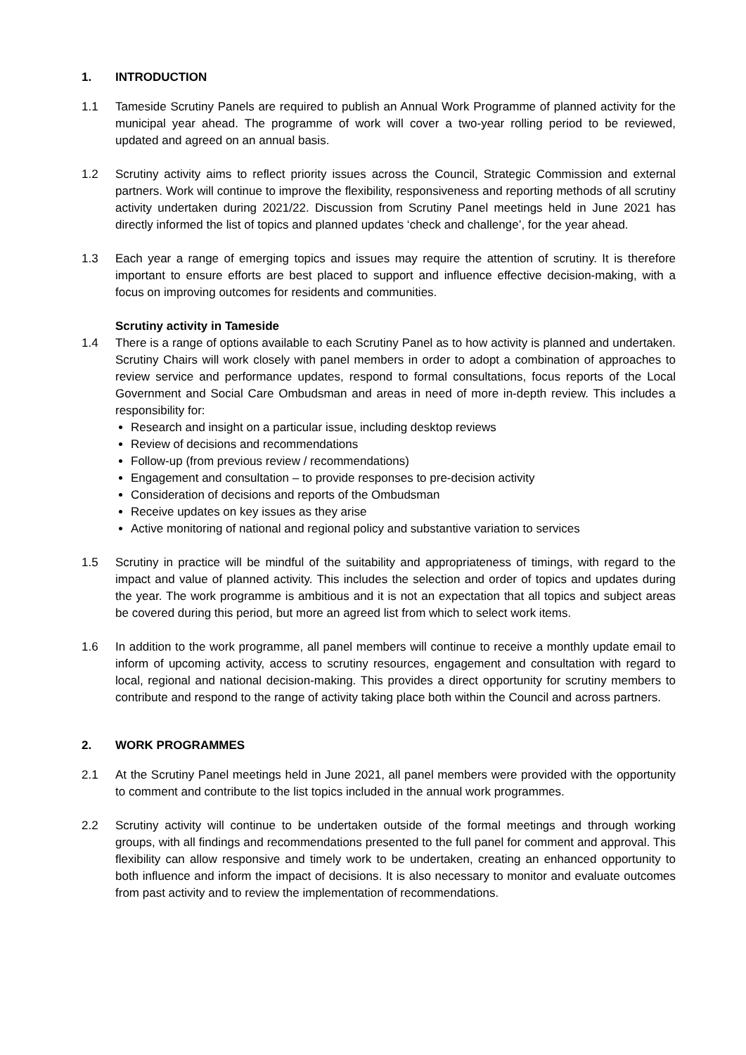1. INTRODUCTION
1.1 Tameside Scrutiny Panels are required to publish an Annual Work Programme of planned activity for the municipal year ahead. The programme of work will cover a two-year rolling period to be reviewed, updated and agreed on an annual basis.
1.2 Scrutiny activity aims to reflect priority issues across the Council, Strategic Commission and external partners. Work will continue to improve the flexibility, responsiveness and reporting methods of all scrutiny activity undertaken during 2021/22. Discussion from Scrutiny Panel meetings held in June 2021 has directly informed the list of topics and planned updates ‘check and challenge’, for the year ahead.
1.3 Each year a range of emerging topics and issues may require the attention of scrutiny. It is therefore important to ensure efforts are best placed to support and influence effective decision-making, with a focus on improving outcomes for residents and communities.
Scrutiny activity in Tameside
1.4 There is a range of options available to each Scrutiny Panel as to how activity is planned and undertaken. Scrutiny Chairs will work closely with panel members in order to adopt a combination of approaches to review service and performance updates, respond to formal consultations, focus reports of the Local Government and Social Care Ombudsman and areas in need of more in-depth review. This includes a responsibility for:
Research and insight on a particular issue, including desktop reviews
Review of decisions and recommendations
Follow-up (from previous review / recommendations)
Engagement and consultation – to provide responses to pre-decision activity
Consideration of decisions and reports of the Ombudsman
Receive updates on key issues as they arise
Active monitoring of national and regional policy and substantive variation to services
1.5 Scrutiny in practice will be mindful of the suitability and appropriateness of timings, with regard to the impact and value of planned activity. This includes the selection and order of topics and updates during the year. The work programme is ambitious and it is not an expectation that all topics and subject areas be covered during this period, but more an agreed list from which to select work items.
1.6 In addition to the work programme, all panel members will continue to receive a monthly update email to inform of upcoming activity, access to scrutiny resources, engagement and consultation with regard to local, regional and national decision-making. This provides a direct opportunity for scrutiny members to contribute and respond to the range of activity taking place both within the Council and across partners.
2. WORK PROGRAMMES
2.1 At the Scrutiny Panel meetings held in June 2021, all panel members were provided with the opportunity to comment and contribute to the list topics included in the annual work programmes.
2.2 Scrutiny activity will continue to be undertaken outside of the formal meetings and through working groups, with all findings and recommendations presented to the full panel for comment and approval. This flexibility can allow responsive and timely work to be undertaken, creating an enhanced opportunity to both influence and inform the impact of decisions. It is also necessary to monitor and evaluate outcomes from past activity and to review the implementation of recommendations.